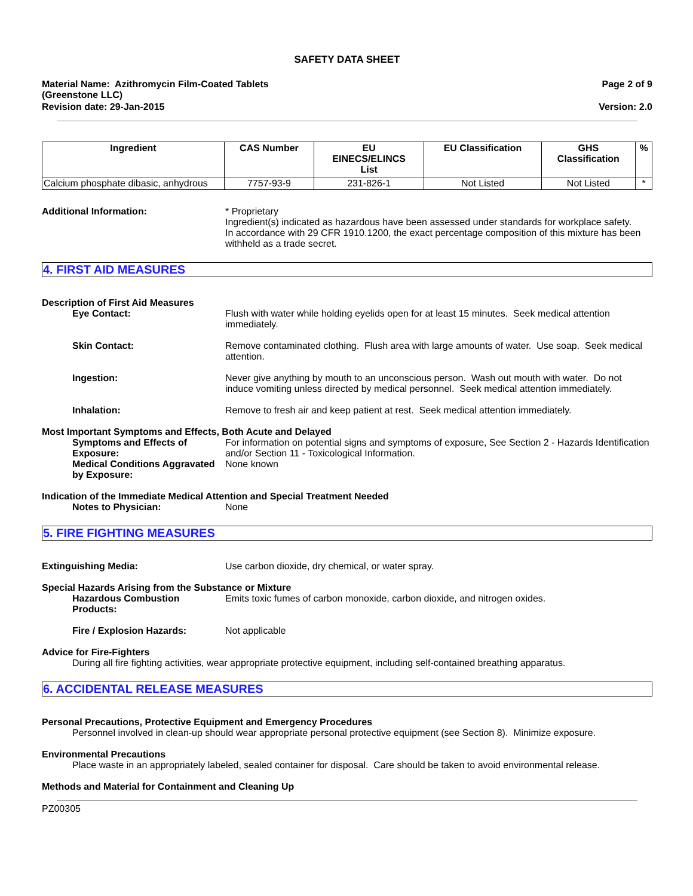SAFETY DATA SHEET
Material Name: Azithromycin Film-Coated Tablets
(Greenstone LLC)
Page 2 of 9
Revision date: 29-Jan-2015 Version: 2.0
| Ingredient | CAS Number | EU EINECS/ELINCS List | EU Classification | GHS Classification | % |
| --- | --- | --- | --- | --- | --- |
| Calcium phosphate dibasic, anhydrous | 7757-93-9 | 231-826-1 | Not Listed | Not Listed | * |
Additional Information: * Proprietary
Ingredient(s) indicated as hazardous have been assessed under standards for workplace safety.
In accordance with 29 CFR 1910.1200, the exact percentage composition of this mixture has been withheld as a trade secret.
4. FIRST AID MEASURES
Description of First Aid Measures
Eye Contact: Flush with water while holding eyelids open for at least 15 minutes. Seek medical attention immediately.
Skin Contact: Remove contaminated clothing. Flush area with large amounts of water. Use soap. Seek medical attention.
Ingestion: Never give anything by mouth to an unconscious person. Wash out mouth with water. Do not induce vomiting unless directed by medical personnel. Seek medical attention immediately.
Inhalation: Remove to fresh air and keep patient at rest. Seek medical attention immediately.
Most Important Symptoms and Effects, Both Acute and Delayed
Symptoms and Effects of Exposure:
For information on potential signs and symptoms of exposure, See Section 2 - Hazards Identification and/or Section 11 - Toxicological Information.
Medical Conditions Aggravated by Exposure:
None known
Indication of the Immediate Medical Attention and Special Treatment Needed
Notes to Physician: None
5. FIRE FIGHTING MEASURES
Extinguishing Media: Use carbon dioxide, dry chemical, or water spray.
Special Hazards Arising from the Substance or Mixture
Hazardous Combustion Products:
Emits toxic fumes of carbon monoxide, carbon dioxide, and nitrogen oxides.
Fire / Explosion Hazards: Not applicable
Advice for Fire-Fighters
During all fire fighting activities, wear appropriate protective equipment, including self-contained breathing apparatus.
6. ACCIDENTAL RELEASE MEASURES
Personal Precautions, Protective Equipment and Emergency Procedures
Personnel involved in clean-up should wear appropriate personal protective equipment (see Section 8). Minimize exposure.
Environmental Precautions
Place waste in an appropriately labeled, sealed container for disposal. Care should be taken to avoid environmental release.
Methods and Material for Containment and Cleaning Up
PZ00305